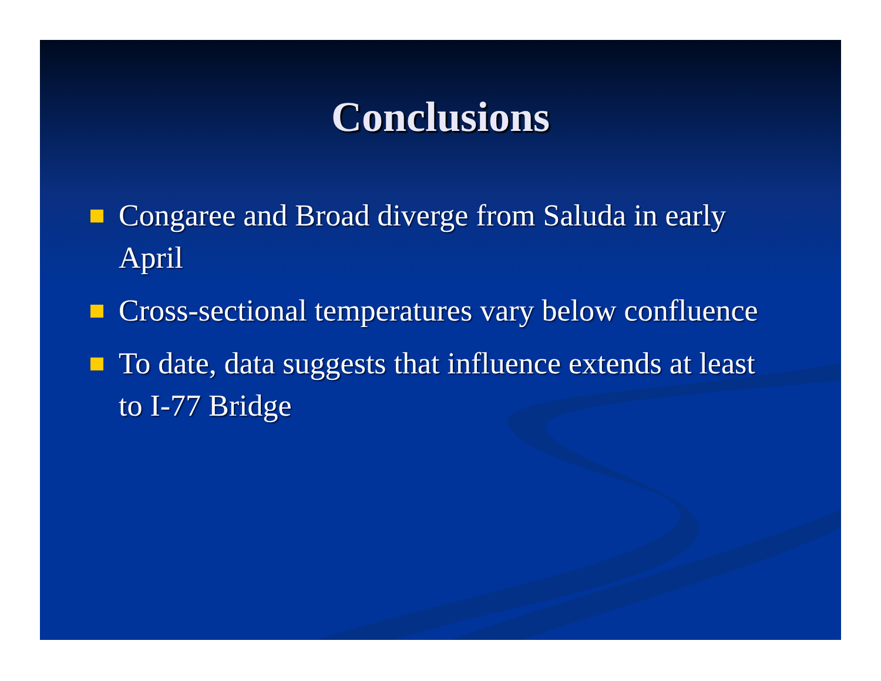Conclusions
Congaree and Broad diverge from Saluda in early April
Cross-sectional temperatures vary below confluence
To date, data suggests that influence extends at least to I-77 Bridge